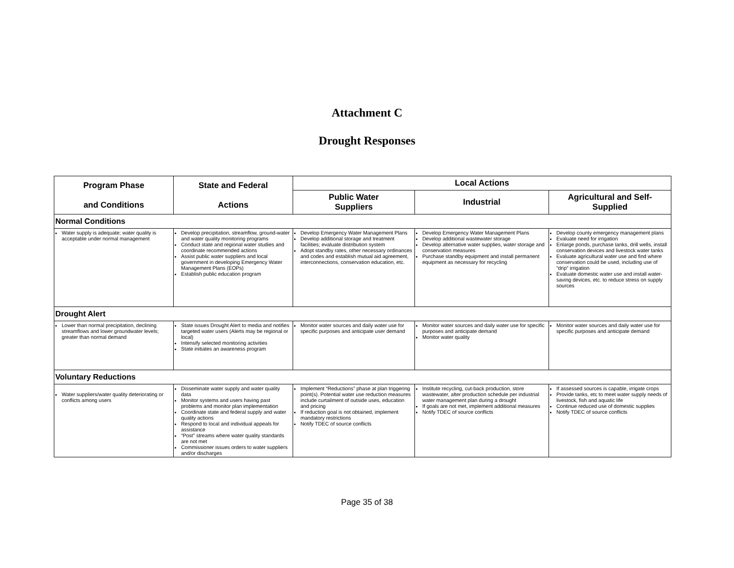Attachment C
Drought Responses
| Program Phase and Conditions | State and Federal Actions | Local Actions | | |
| --- | --- | --- | --- | --- |
| | | Public Water Suppliers | Industrial | Agricultural and Self- Supplied |
| Normal Conditions | | | | |
| Water supply is adequate; water quality is acceptable under normal management | Develop precipitation, streamflow, ground-water and water quality monitoring programs Conduct state and regional water studies and coordinate recommended actions Assist public water suppliers and local government in developing Emergency Water Management Plans (EOPs) Establish public education program | Develop Emergency Water Management Plans Develop additional storage and treatment facilities; evaluate distribution system Adopt standby rates, other necessary ordinances and codes and establish mutual aid agreement, interconnections, conservation education, etc. | Develop Emergency Water Management Plans Develop additional wastewater storage Develop alternative water supplies, water storage and conservation measures Purchase standby equipment and install permanent equipment as necessary for recycling | Develop county emergency management plans Evaluate need for irrigation Enlarge ponds, purchase tanks, drill wells, install conservation devices and livestock water tanks Evaluate agricultural water use and find where conservation could be used, including use of “drip” irrigation Evaluate domestic water use and install water-saving devices, etc. to reduce stress on supply sources |
| Drought Alert | | | | |
| Lower than normal precipitation, declining streamflows and lower groundwater levels; greater than normal demand | State issues Drought Alert to media and notifies targeted water users (Alerts may be regional or local) Intensify selected monitoring activities State initiates an awareness program | Monitor water sources and daily water use for specific purposes and anticipate user demand | Monitor water sources and daily water use for specific purposes and anticipate demand Monitor water quality | Monitor water sources and daily water use for specific purposes and anticipate demand |
| Voluntary Reductions | | | | |
| Water suppliers/water quality deteriorating or conflicts among users | Disseminate water supply and water quality data Monitor systems and users having past problems and monitor plan implementation Coordinate state and federal supply and water quality actions Respond to local and individual appeals for assistance “Post” streams where water quality standards are not met Commissioner issues orders to water suppliers and/or discharges | Implement “Reductions” phase at plan triggering point(s). Potential water use reduction measures include curtailment of outside uses, education and pricing If reduction goal is not obtained, implement mandatory restrictions Notify TDEC of source conflicts | Institute recycling, cut-back production, store wastewater, alter production schedule per industrial water management plan during a drought If goals are not met, implement additional measures Notify TDEC of source conflicts | If assessed sources is capable, irrigate crops Provide tanks, etc to meet water supply needs of livestock, fish and aquatic life Continue reduced use of domestic supplies Notify TDEC of source conflicts |
Page 35 of 38